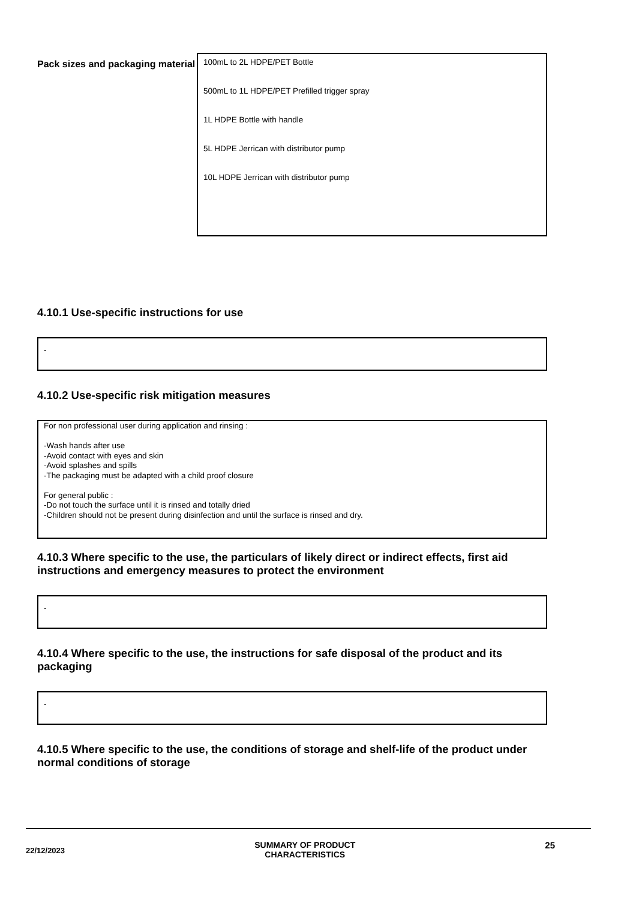Pack sizes and packaging material
100mL to 2L HDPE/PET Bottle
500mL to 1L HDPE/PET Prefilled trigger spray
1L HDPE Bottle with handle
5L HDPE Jerrican with distributor pump
10L HDPE Jerrican with distributor pump
4.10.1 Use-specific instructions for use
-
4.10.2 Use-specific risk mitigation measures
For non professional user during application and rinsing :
-Wash hands after use
-Avoid contact with eyes and skin
-Avoid splashes and spills
-The packaging must be adapted with a child proof closure
For general public :
-Do not touch the surface until it is rinsed and totally dried
-Children should not be present during disinfection and until the surface is rinsed and dry.
4.10.3 Where specific to the use, the particulars of likely direct or indirect effects, first aid instructions and emergency measures to protect the environment
-
4.10.4 Where specific to the use, the instructions for safe disposal of the product and its packaging
-
4.10.5 Where specific to the use, the conditions of storage and shelf-life of the product under normal conditions of storage
22/12/2023
SUMMARY OF PRODUCT
CHARACTERISTICS
25